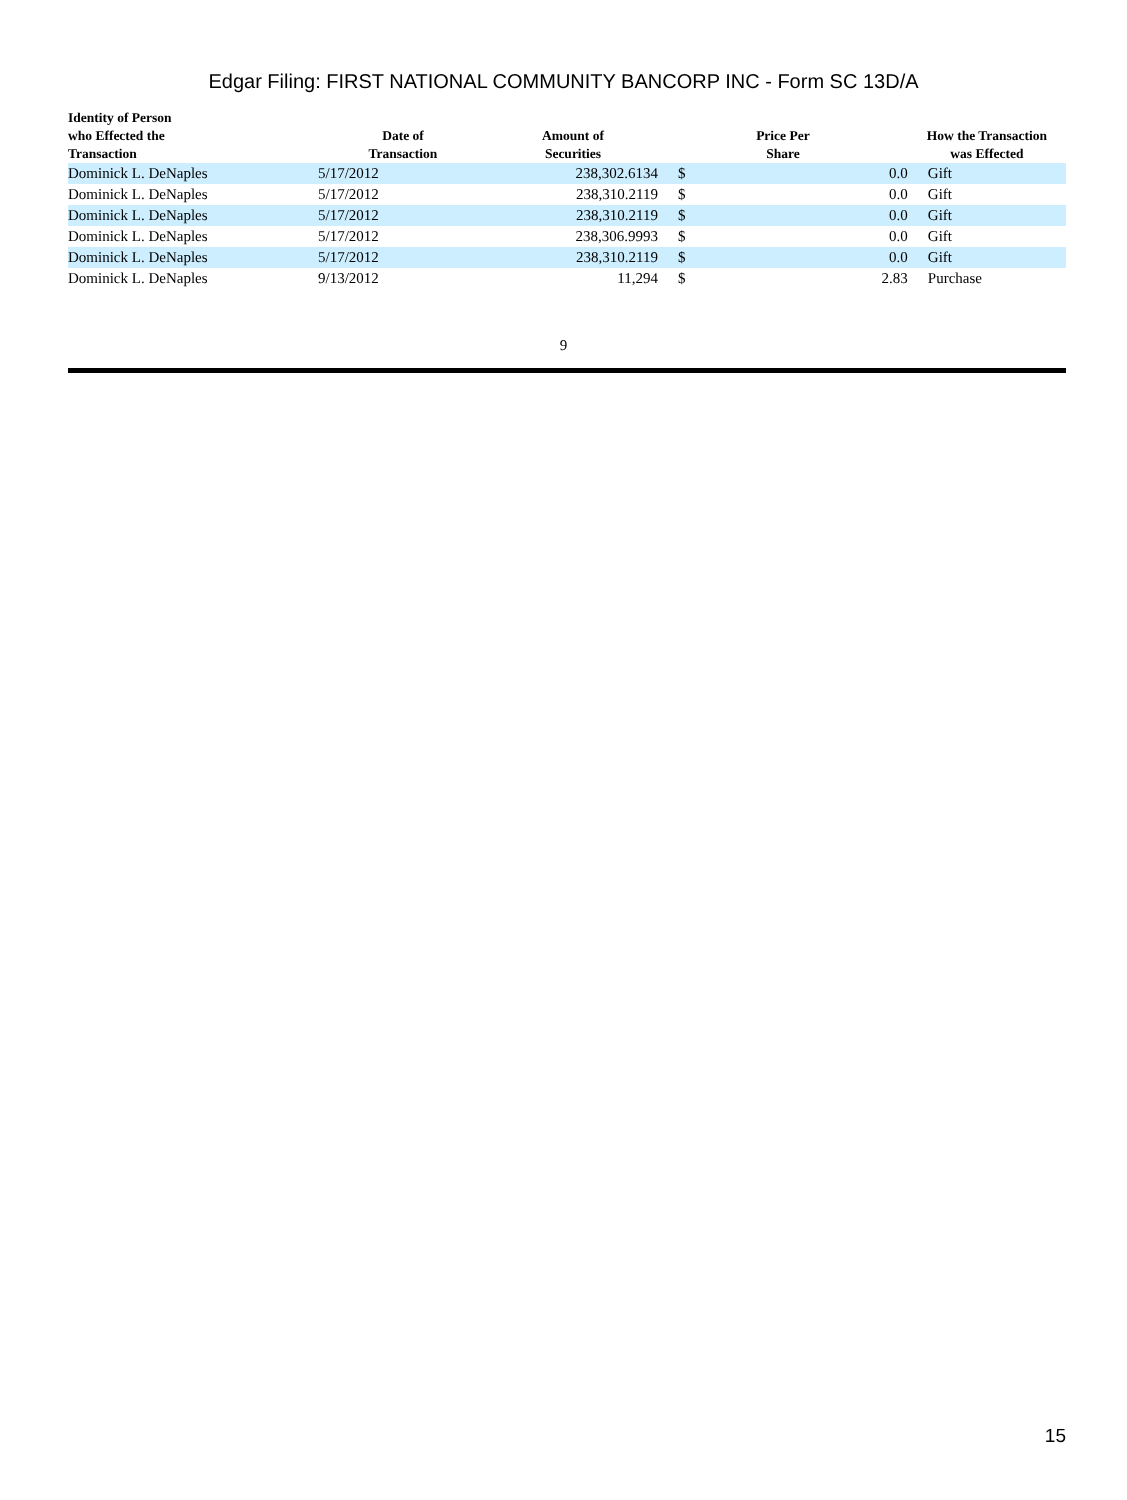Edgar Filing: FIRST NATIONAL COMMUNITY BANCORP INC - Form SC 13D/A
| Identity of Person who Effected the Transaction | Date of Transaction | Amount of Securities | Price Per Share | | How the Transaction was Effected |
| --- | --- | --- | --- | --- | --- |
| Dominick L. DeNaples | 5/17/2012 | 238,302.6134 | $ | 0.0 | Gift |
| Dominick L. DeNaples | 5/17/2012 | 238,310.2119 | $ | 0.0 | Gift |
| Dominick L. DeNaples | 5/17/2012 | 238,310.2119 | $ | 0.0 | Gift |
| Dominick L. DeNaples | 5/17/2012 | 238,306.9993 | $ | 0.0 | Gift |
| Dominick L. DeNaples | 5/17/2012 | 238,310.2119 | $ | 0.0 | Gift |
| Dominick L. DeNaples | 9/13/2012 | 11,294 | $ | 2.83 | Purchase |
9
15